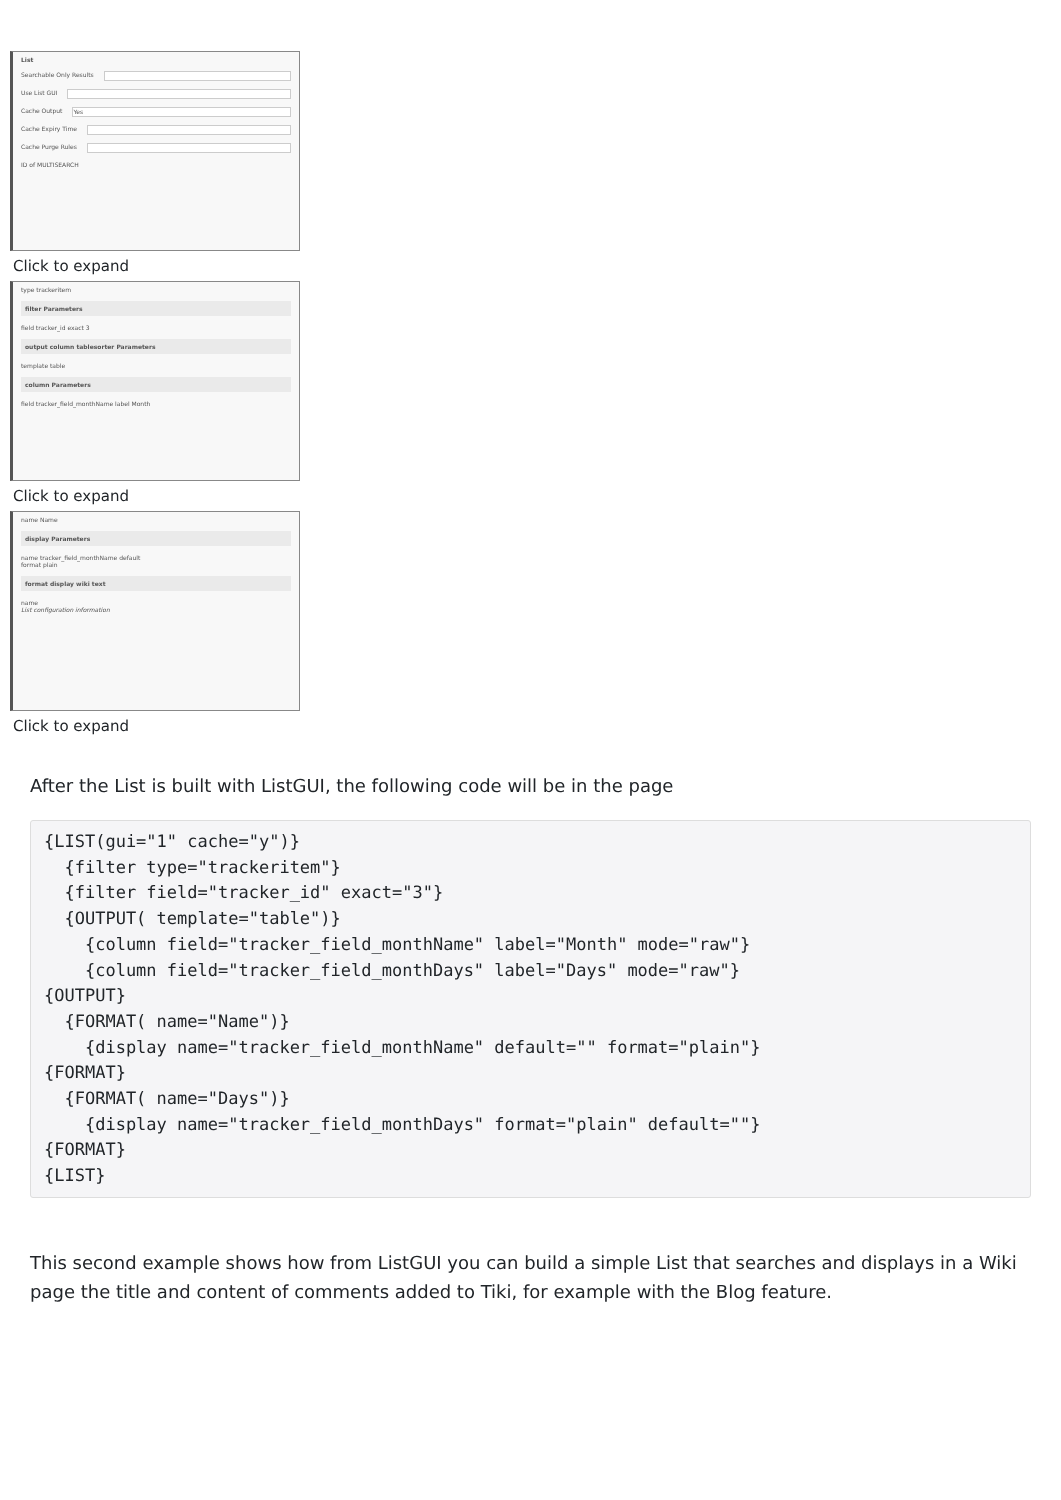List
Searchable Only Results
Use List GUI
Cache Output
Yes
Cache Expiry Time
Cache Purge Rules
ID of MULTISEARCH
Click to expand
type trackeritem
filter Parameters
field tracker_id exact 3
output column tablesorter Parameters
template table
column Parameters
field tracker_field_monthName label Month
Click to expand
name Name
display Parameters
name tracker_field_monthName default
format plain
format display wiki text
name
List configuration information
Click to expand
After the List is built with ListGUI, the following code will be in the page
{LIST(gui="1" cache="y")}
  {filter type="trackeritem"}
  {filter field="tracker_id" exact="3"}
  {OUTPUT( template="table")}
    {column field="tracker_field_monthName" label="Month" mode="raw"}
    {column field="tracker_field_monthDays" label="Days" mode="raw"}
{OUTPUT}
  {FORMAT( name="Name")}
    {display name="tracker_field_monthName" default="" format="plain"}
{FORMAT}
  {FORMAT( name="Days")}
    {display name="tracker_field_monthDays" format="plain" default=""}
{FORMAT}
{LIST}
This second example shows how from ListGUI you can build a simple List that searches and displays in a Wiki page the title and content of comments added to Tiki, for example with the Blog feature.